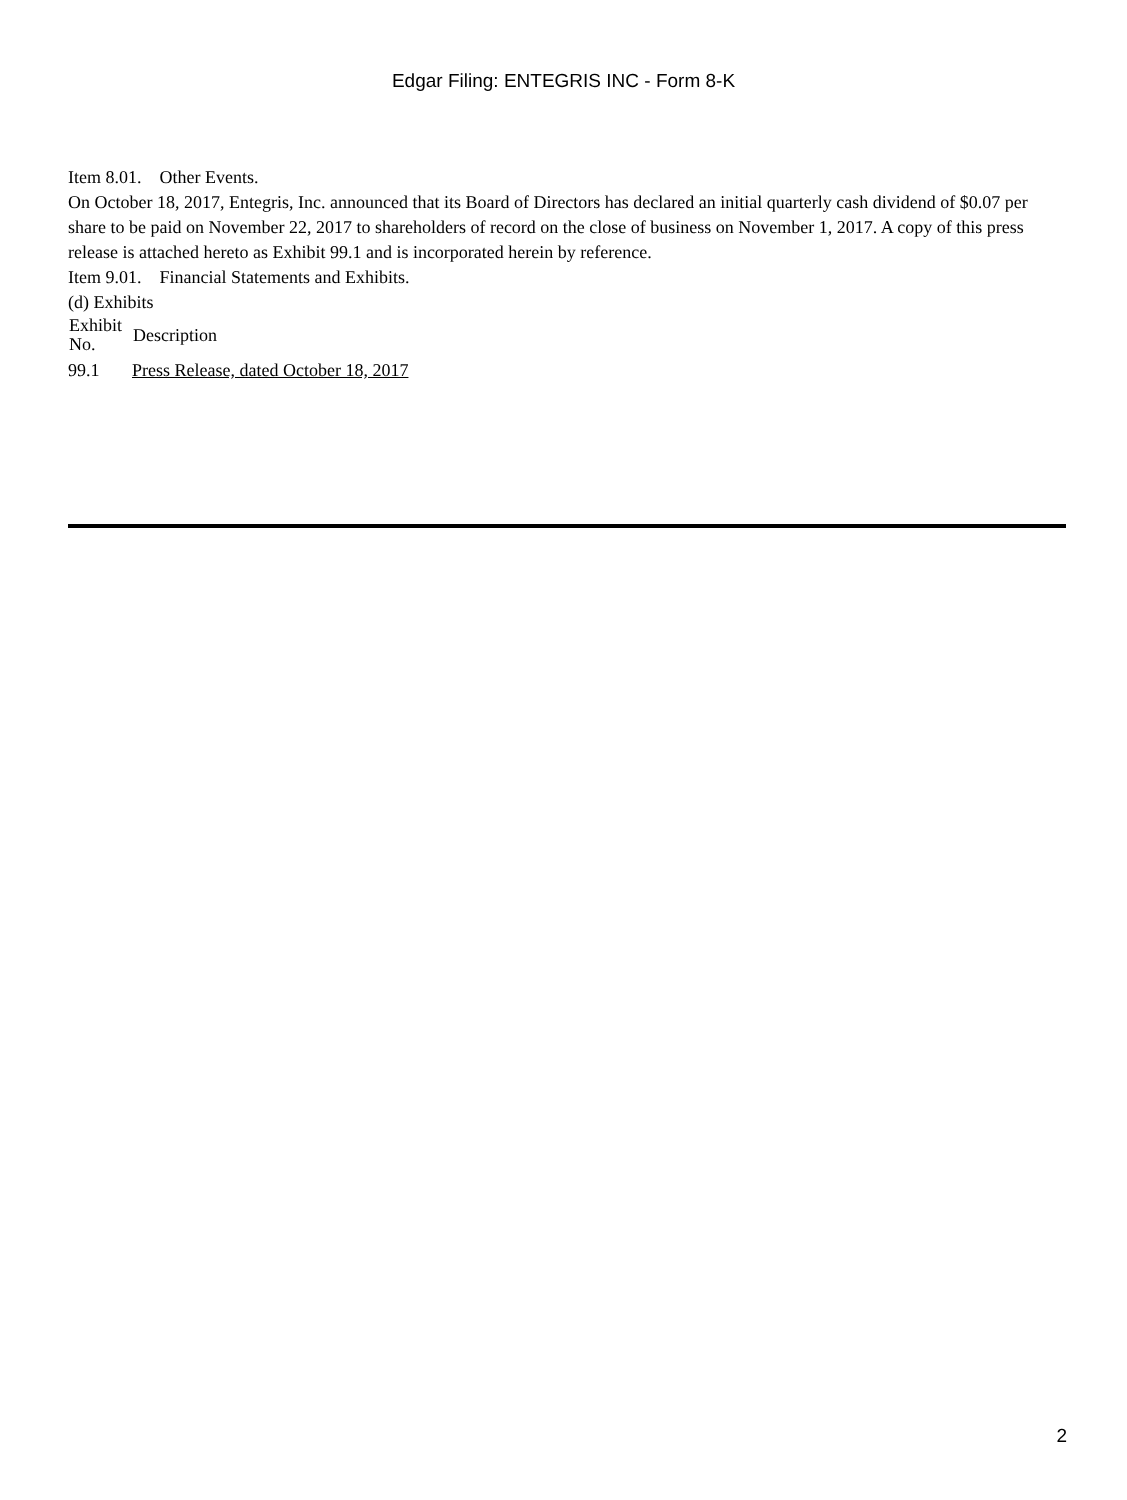Edgar Filing: ENTEGRIS INC - Form 8-K
Item 8.01. Other Events.
On October 18, 2017, Entegris, Inc. announced that its Board of Directors has declared an initial quarterly cash dividend of $0.07 per share to be paid on November 22, 2017 to shareholders of record on the close of business on November 1, 2017. A copy of this press release is attached hereto as Exhibit 99.1 and is incorporated herein by reference.
Item 9.01. Financial Statements and Exhibits.
(d) Exhibits
| Exhibit No. | Description |
| --- | --- |
| 99.1 | Press Release, dated October 18, 2017 |
2